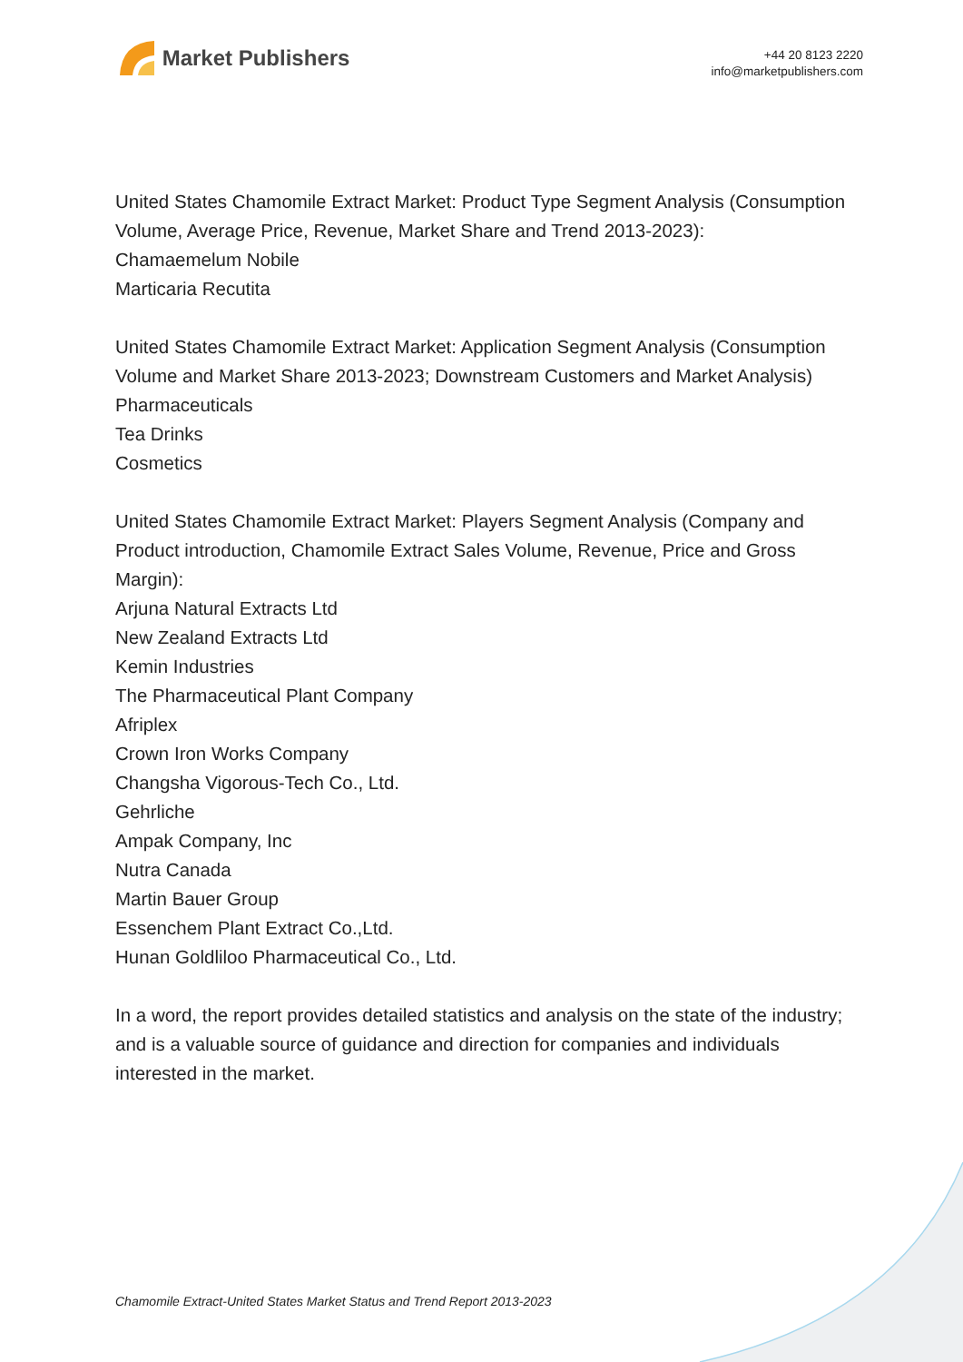Market Publishers
+44 20 8123 2220
info@marketpublishers.com
United States Chamomile Extract Market: Product Type Segment Analysis (Consumption Volume, Average Price, Revenue, Market Share and Trend 2013-2023):
Chamaemelum Nobile
Marticaria Recutita
United States Chamomile Extract Market: Application Segment Analysis (Consumption Volume and Market Share 2013-2023; Downstream Customers and Market Analysis)
Pharmaceuticals
Tea Drinks
Cosmetics
United States Chamomile Extract Market: Players Segment Analysis (Company and Product introduction, Chamomile Extract Sales Volume, Revenue, Price and Gross Margin):
Arjuna Natural Extracts Ltd
New Zealand Extracts Ltd
Kemin Industries
The Pharmaceutical Plant Company
Afriplex
Crown Iron Works Company
Changsha Vigorous-Tech Co., Ltd.
Gehrliche
Ampak Company, Inc
Nutra Canada
Martin Bauer Group
Essenchem Plant Extract Co.,Ltd.
Hunan Goldliloo Pharmaceutical Co., Ltd.
In a word, the report provides detailed statistics and analysis on the state of the industry; and is a valuable source of guidance and direction for companies and individuals interested in the market.
Chamomile Extract-United States Market Status and Trend Report 2013-2023